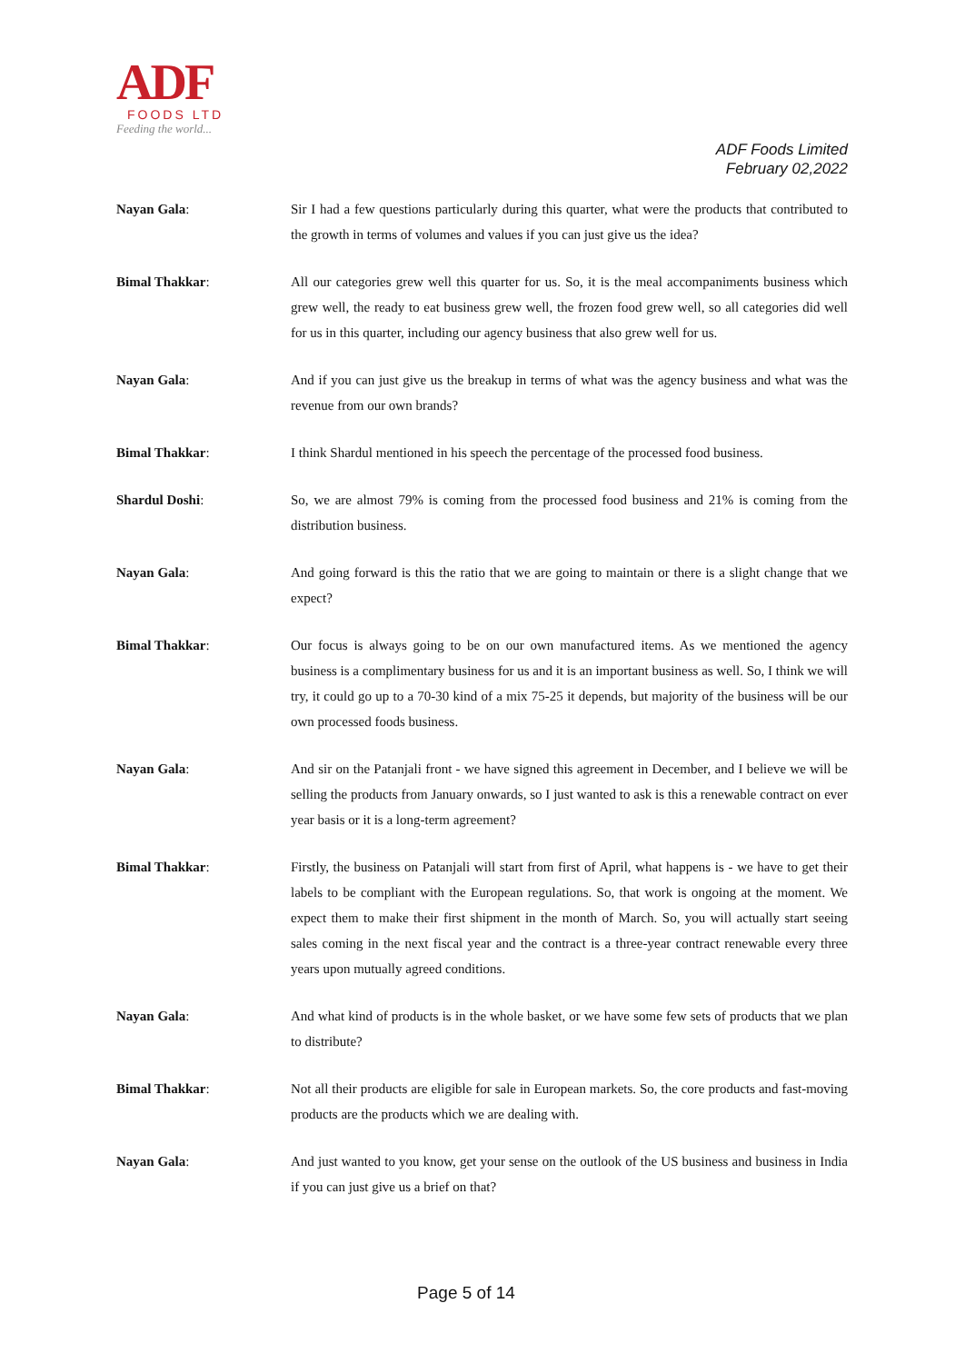ADF
FOODS LTD
Feeding the world...
ADF Foods Limited
February 02,2022
Nayan Gala: Sir I had a few questions particularly during this quarter, what were the products that contributed to the growth in terms of volumes and values if you can just give us the idea?
Bimal Thakkar: All our categories grew well this quarter for us. So, it is the meal accompaniments business which grew well, the ready to eat business grew well, the frozen food grew well, so all categories did well for us in this quarter, including our agency business that also grew well for us.
Nayan Gala: And if you can just give us the breakup in terms of what was the agency business and what was the revenue from our own brands?
Bimal Thakkar: I think Shardul mentioned in his speech the percentage of the processed food business.
Shardul Doshi: So, we are almost 79% is coming from the processed food business and 21% is coming from the distribution business.
Nayan Gala: And going forward is this the ratio that we are going to maintain or there is a slight change that we expect?
Bimal Thakkar: Our focus is always going to be on our own manufactured items. As we mentioned the agency business is a complimentary business for us and it is an important business as well. So, I think we will try, it could go up to a 70-30 kind of a mix 75-25 it depends, but majority of the business will be our own processed foods business.
Nayan Gala: And sir on the Patanjali front - we have signed this agreement in December, and I believe we will be selling the products from January onwards, so I just wanted to ask is this a renewable contract on ever year basis or it is a long-term agreement?
Bimal Thakkar: Firstly, the business on Patanjali will start from first of April, what happens is - we have to get their labels to be compliant with the European regulations. So, that work is ongoing at the moment. We expect them to make their first shipment in the month of March. So, you will actually start seeing sales coming in the next fiscal year and the contract is a three-year contract renewable every three years upon mutually agreed conditions.
Nayan Gala: And what kind of products is in the whole basket, or we have some few sets of products that we plan to distribute?
Bimal Thakkar: Not all their products are eligible for sale in European markets. So, the core products and fast-moving products are the products which we are dealing with.
Nayan Gala: And just wanted to you know, get your sense on the outlook of the US business and business in India if you can just give us a brief on that?
Page 5 of 14